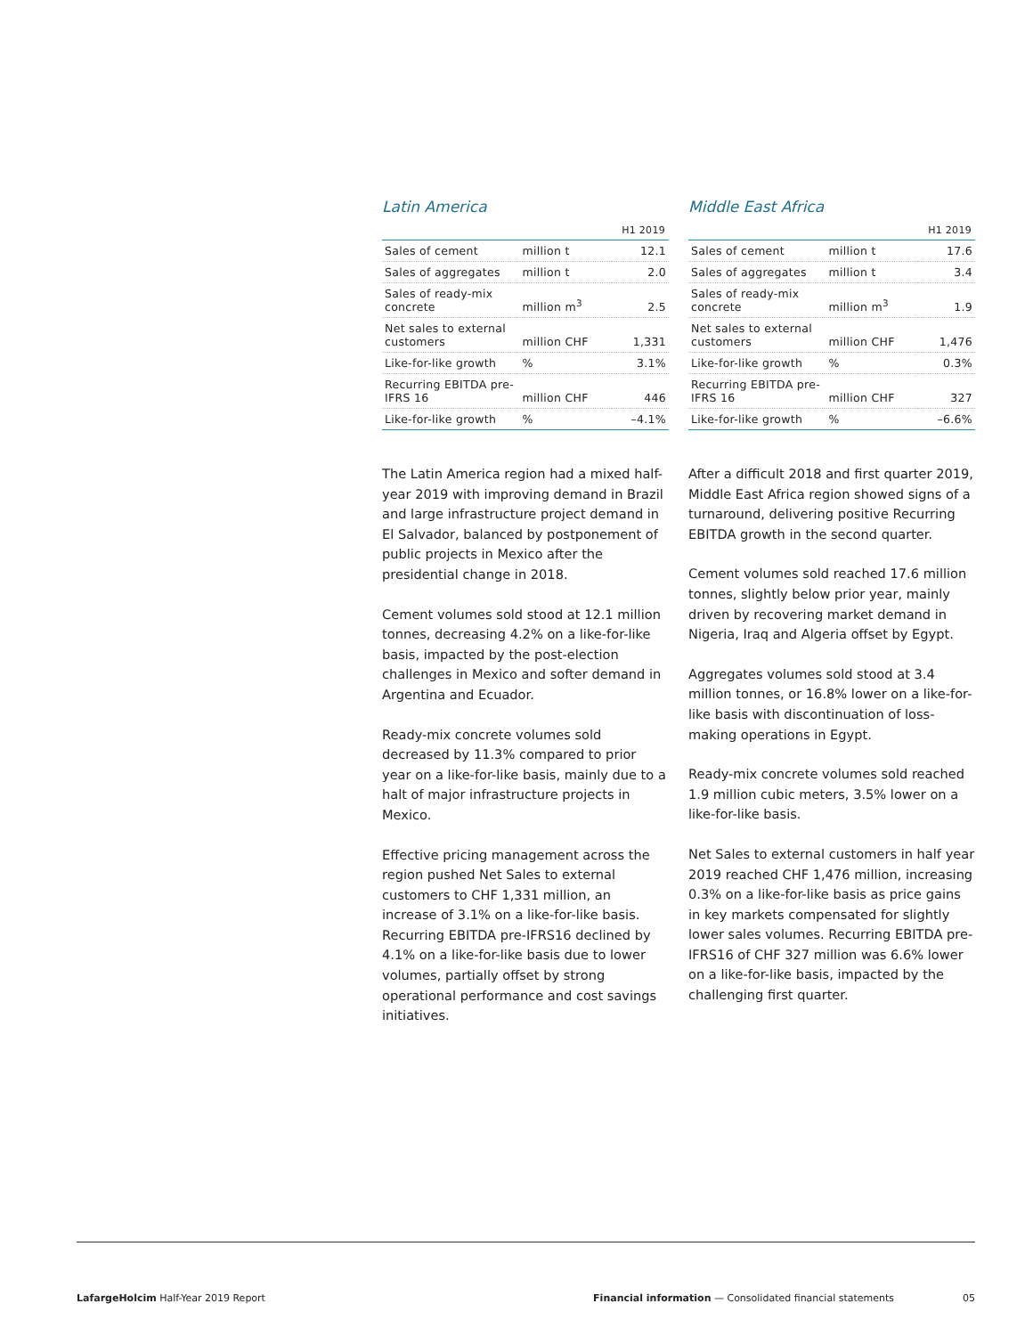Latin America
| | | H1 2019 |
| --- | --- | --- |
| Sales of cement | million t | 12.1 |
| Sales of aggregates | million t | 2.0 |
| Sales of ready-mix concrete | million m<sup>3</sup> | 2.5 |
| Net sales to external customers | million CHF | 1,331 |
| Like-for-like growth | % | 3.1% |
| Recurring EBITDA pre-IFRS 16 | million CHF | 446 |
| Like-for-like growth | % | –4.1% |
The Latin America region had a mixed half-year 2019 with improving demand in Brazil and large infrastructure project demand in El Salvador, balanced by postponement of public projects in Mexico after the presidential change in 2018.
Cement volumes sold stood at 12.1 million tonnes, decreasing 4.2% on a like-for-like basis, impacted by the post-election challenges in Mexico and softer demand in Argentina and Ecuador.
Ready-mix concrete volumes sold decreased by 11.3% compared to prior year on a like-for-like basis, mainly due to a halt of major infrastructure projects in Mexico.
Effective pricing management across the region pushed Net Sales to external customers to CHF 1,331 million, an increase of 3.1% on a like-for-like basis. Recurring EBITDA pre-IFRS16 declined by 4.1% on a like-for-like basis due to lower volumes, partially offset by strong operational performance and cost savings initiatives.
Middle East Africa
| | | H1 2019 |
| --- | --- | --- |
| Sales of cement | million t | 17.6 |
| Sales of aggregates | million t | 3.4 |
| Sales of ready-mix concrete | million m<sup>3</sup> | 1.9 |
| Net sales to external customers | million CHF | 1,476 |
| Like-for-like growth | % | 0.3% |
| Recurring EBITDA pre-IFRS 16 | million CHF | 327 |
| Like-for-like growth | % | –6.6% |
After a difficult 2018 and first quarter 2019, Middle East Africa region showed signs of a turnaround, delivering positive Recurring EBITDA growth in the second quarter.
Cement volumes sold reached 17.6 million tonnes, slightly below prior year, mainly driven by recovering market demand in Nigeria, Iraq and Algeria offset by Egypt.
Aggregates volumes sold stood at 3.4 million tonnes, or 16.8% lower on a like-for-like basis with discontinuation of loss-making operations in Egypt.
Ready-mix concrete volumes sold reached 1.9 million cubic meters, 3.5% lower on a like-for-like basis.
Net Sales to external customers in half year 2019 reached CHF 1,476 million, increasing 0.3% on a like-for-like basis as price gains in key markets compensated for slightly lower sales volumes. Recurring EBITDA pre-IFRS16 of CHF 327 million was 6.6% lower on a like-for-like basis, impacted by the challenging first quarter.
LafargeHolcim Half-Year 2019 Report Financial information — Consolidated financial statements 05